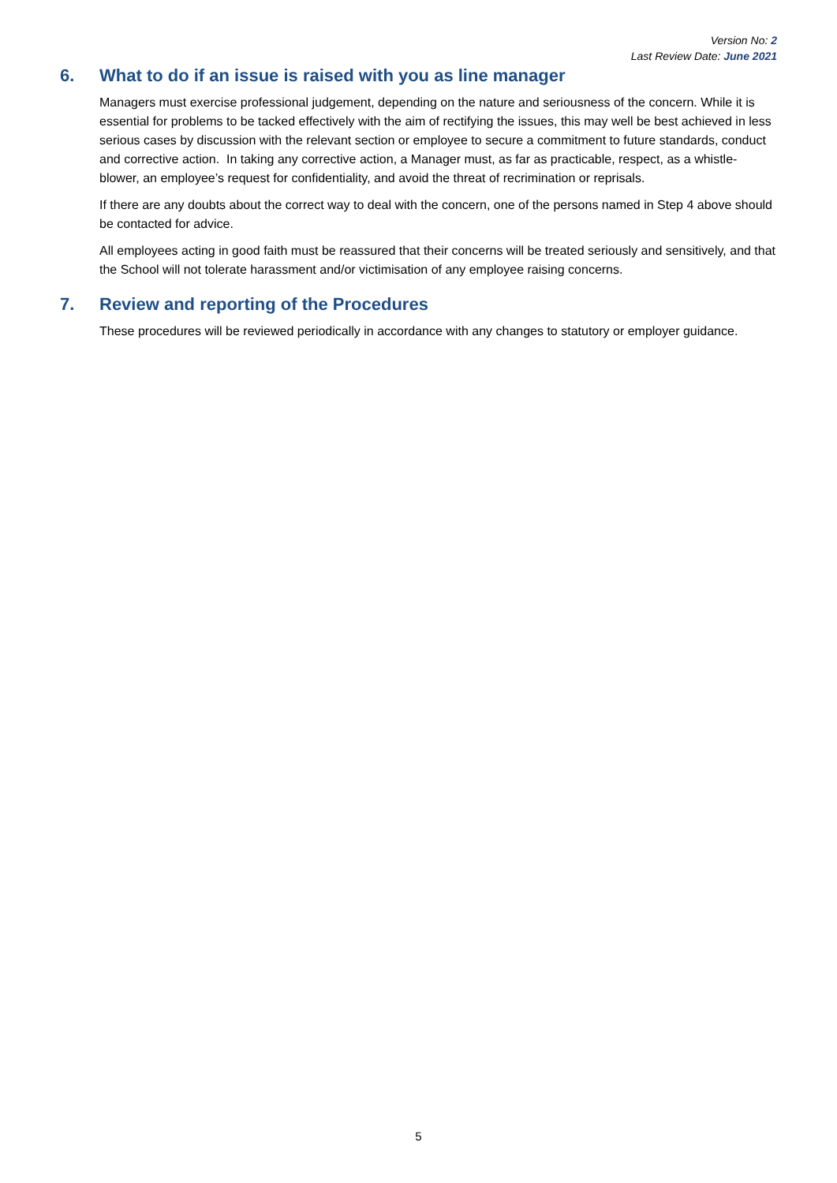Version No: 2
Last Review Date: June 2021
6. What to do if an issue is raised with you as line manager
Managers must exercise professional judgement, depending on the nature and seriousness of the concern. While it is essential for problems to be tacked effectively with the aim of rectifying the issues, this may well be best achieved in less serious cases by discussion with the relevant section or employee to secure a commitment to future standards, conduct and corrective action. In taking any corrective action, a Manager must, as far as practicable, respect, as a whistle-blower, an employee’s request for confidentiality, and avoid the threat of recrimination or reprisals.
If there are any doubts about the correct way to deal with the concern, one of the persons named in Step 4 above should be contacted for advice.
All employees acting in good faith must be reassured that their concerns will be treated seriously and sensitively, and that the School will not tolerate harassment and/or victimisation of any employee raising concerns.
7. Review and reporting of the Procedures
These procedures will be reviewed periodically in accordance with any changes to statutory or employer guidance.
5